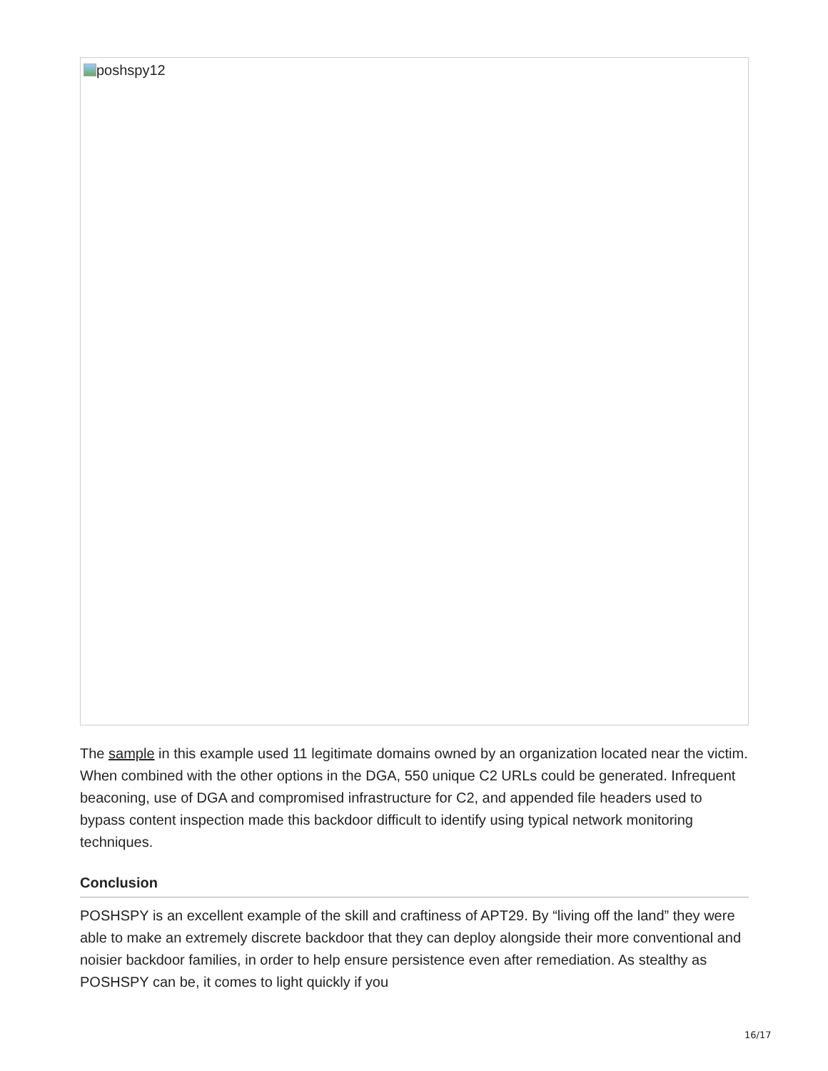poshspy12
The sample in this example used 11 legitimate domains owned by an organization located near the victim. When combined with the other options in the DGA, 550 unique C2 URLs could be generated. Infrequent beaconing, use of DGA and compromised infrastructure for C2, and appended file headers used to bypass content inspection made this backdoor difficult to identify using typical network monitoring techniques.
Conclusion
POSHSPY is an excellent example of the skill and craftiness of APT29. By “living off the land” they were able to make an extremely discrete backdoor that they can deploy alongside their more conventional and noisier backdoor families, in order to help ensure persistence even after remediation. As stealthy as POSHSPY can be, it comes to light quickly if you
16/17